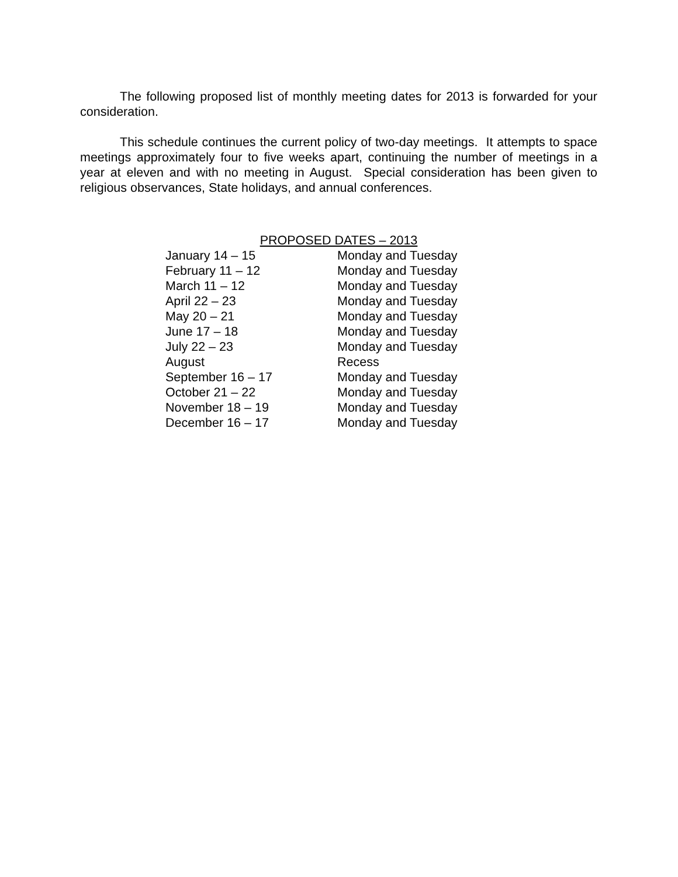The following proposed list of monthly meeting dates for 2013 is forwarded for your consideration.
This schedule continues the current policy of two-day meetings. It attempts to space meetings approximately four to five weeks apart, continuing the number of meetings in a year at eleven and with no meeting in August. Special consideration has been given to religious observances, State holidays, and annual conferences.
PROPOSED DATES – 2013
| January 14 – 15 | Monday and Tuesday |
| February 11 – 12 | Monday and Tuesday |
| March 11 – 12 | Monday and Tuesday |
| April 22 – 23 | Monday and Tuesday |
| May 20 – 21 | Monday and Tuesday |
| June 17 – 18 | Monday and Tuesday |
| July 22 – 23 | Monday and Tuesday |
| August | Recess |
| September 16 – 17 | Monday and Tuesday |
| October 21 – 22 | Monday and Tuesday |
| November 18 – 19 | Monday and Tuesday |
| December 16 – 17 | Monday and Tuesday |